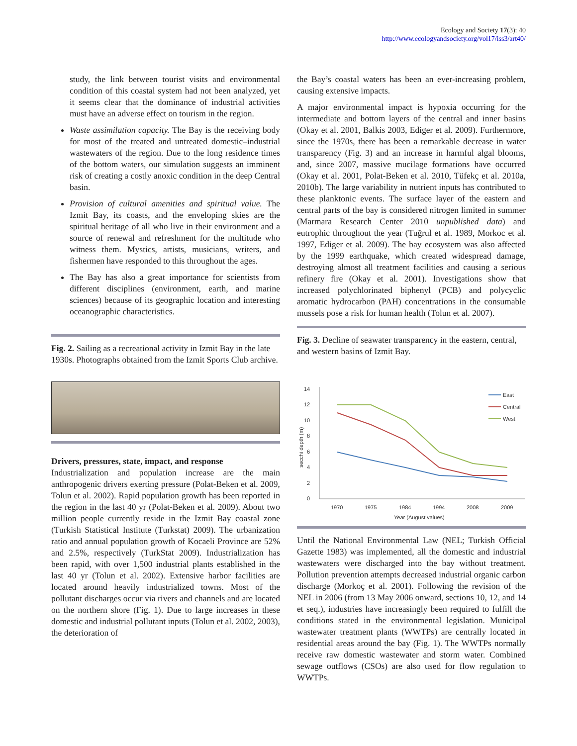Ecology and Society 17(3): 40
http://www.ecologyandsociety.org/vol17/iss3/art40/
study, the link between tourist visits and environmental condition of this coastal system had not been analyzed, yet it seems clear that the dominance of industrial activities must have an adverse effect on tourism in the region.
Waste assimilation capacity. The Bay is the receiving body for most of the treated and untreated domestic–industrial wastewaters of the region. Due to the long residence times of the bottom waters, our simulation suggests an imminent risk of creating a costly anoxic condition in the deep Central basin.
Provision of cultural amenities and spiritual value. The Izmit Bay, its coasts, and the enveloping skies are the spiritual heritage of all who live in their environment and a source of renewal and refreshment for the multitude who witness them. Mystics, artists, musicians, writers, and fishermen have responded to this throughout the ages.
The Bay has also a great importance for scientists from different disciplines (environment, earth, and marine sciences) because of its geographic location and interesting oceanographic characteristics.
Fig. 2. Sailing as a recreational activity in Izmit Bay in the late 1930s. Photographs obtained from the Izmit Sports Club archive.
Drivers, pressures, state, impact, and response
Industrialization and population increase are the main anthropogenic drivers exerting pressure (Polat-Beken et al. 2009, Tolun et al. 2002). Rapid population growth has been reported in the region in the last 40 yr (Polat-Beken et al. 2009). About two million people currently reside in the Izmit Bay coastal zone (Turkish Statistical Institute (Turkstat) 2009). The urbanization ratio and annual population growth of Kocaeli Province are 52% and 2.5%, respectively (TurkStat 2009). Industrialization has been rapid, with over 1,500 industrial plants established in the last 40 yr (Tolun et al. 2002). Extensive harbor facilities are located around heavily industrialized towns. Most of the pollutant discharges occur via rivers and channels and are located on the northern shore (Fig. 1). Due to large increases in these domestic and industrial pollutant inputs (Tolun et al. 2002, 2003), the deterioration of
the Bay’s coastal waters has been an ever-increasing problem, causing extensive impacts.
A major environmental impact is hypoxia occurring for the intermediate and bottom layers of the central and inner basins (Okay et al. 2001, Balkis 2003, Ediger et al. 2009). Furthermore, since the 1970s, there has been a remarkable decrease in water transparency (Fig. 3) and an increase in harmful algal blooms, and, since 2007, massive mucilage formations have occurred (Okay et al. 2001, Polat-Beken et al. 2010, Tüfekç et al. 2010a, 2010b). The large variability in nutrient inputs has contributed to these planktonic events. The surface layer of the eastern and central parts of the bay is considered nitrogen limited in summer (Marmara Research Center 2010 unpublished data) and eutrophic throughout the year (Tuğrul et al. 1989, Morkoc et al. 1997, Ediger et al. 2009). The bay ecosystem was also affected by the 1999 earthquake, which created widespread damage, destroying almost all treatment facilities and causing a serious refinery fire (Okay et al. 2001). Investigations show that increased polychlorinated biphenyl (PCB) and polycyclic aromatic hydrocarbon (PAH) concentrations in the consumable mussels pose a risk for human health (Tolun et al. 2007).
Fig. 3. Decline of seawater transparency in the eastern, central, and western basins of Izmit Bay.
0
2
4
6
8
10
12
14
1970
1975
1984
1994
2008
2009
Year (August values)
secchi depth (m)
East
Central
West
Until the National Environmental Law (NEL; Turkish Official Gazette 1983) was implemented, all the domestic and industrial wastewaters were discharged into the bay without treatment. Pollution prevention attempts decreased industrial organic carbon discharge (Morkoç et al. 2001). Following the revision of the NEL in 2006 (from 13 May 2006 onward, sections 10, 12, and 14 et seq.), industries have increasingly been required to fulfill the conditions stated in the environmental legislation. Municipal wastewater treatment plants (WWTPs) are centrally located in residential areas around the bay (Fig. 1). The WWTPs normally receive raw domestic wastewater and storm water. Combined sewage outflows (CSOs) are also used for flow regulation to WWTPs.